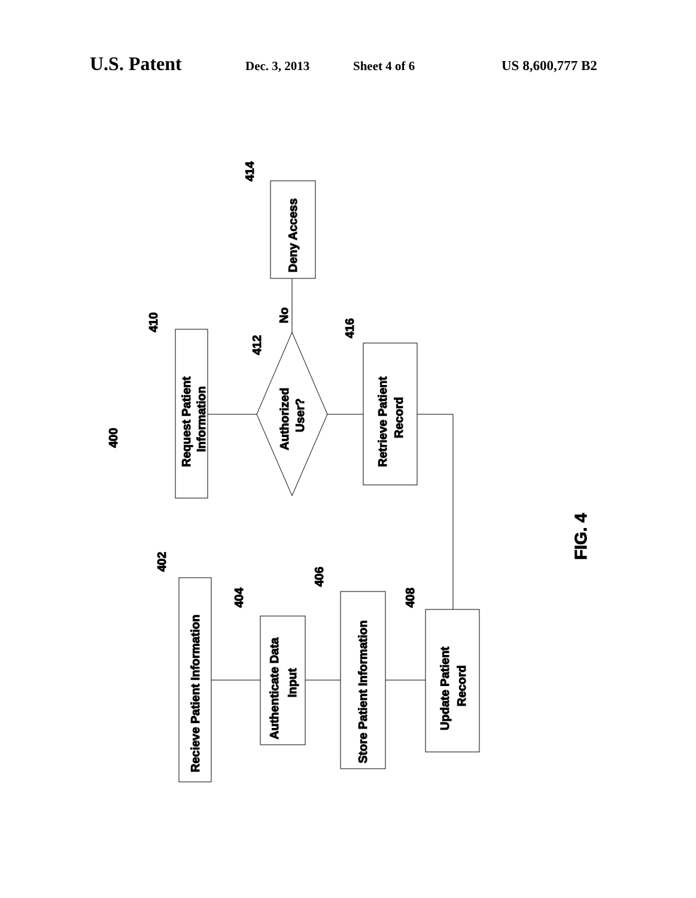U.S. Patent Dec. 3, 2013 Sheet 4 of 6 US 8,600,777 B2
Request Patient
Information
Authorized
User?
Retrieve Patient
Record
Deny Access
No
Recieve Patient Information
Authenticate Data
Input
Store Patient Information
Update Patient
Record
400
410
412
414
416
402
404
406
408
FIG. 4